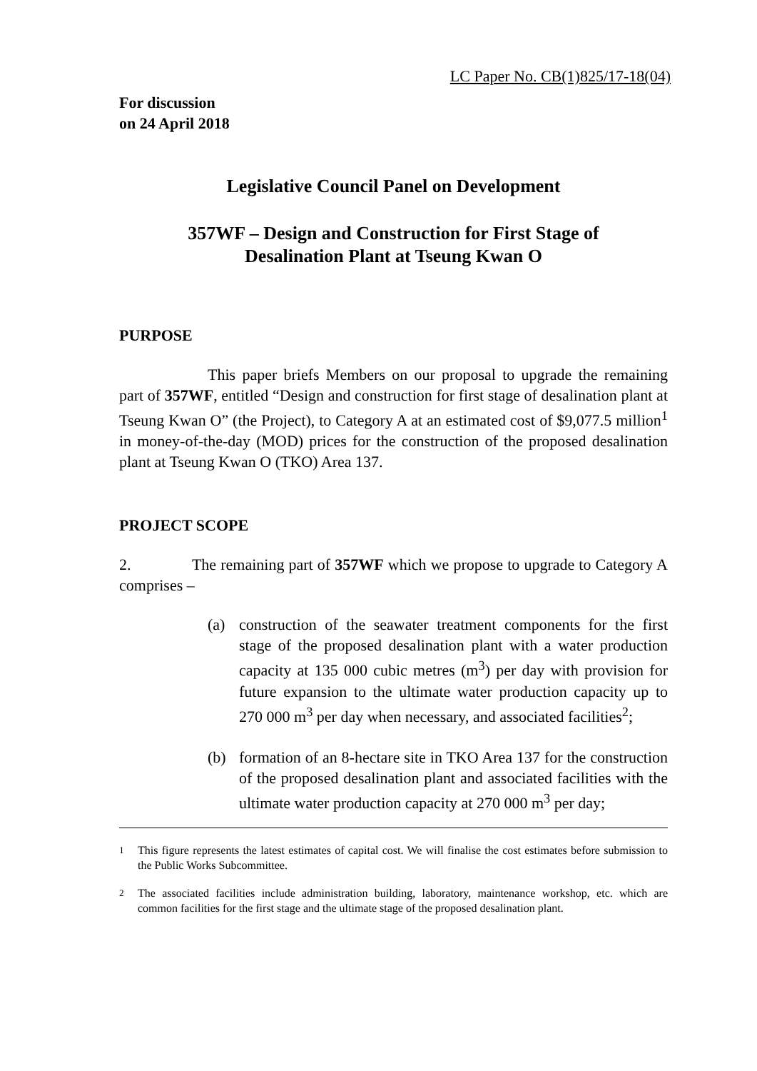LC Paper No. CB(1)825/17-18(04)
For discussion
on 24 April 2018
Legislative Council Panel on Development
357WF – Design and Construction for First Stage of
Desalination Plant at Tseung Kwan O
PURPOSE
This paper briefs Members on our proposal to upgrade the remaining part of 357WF, entitled “Design and construction for first stage of desalination plant at Tseung Kwan O” (the Project), to Category A at an estimated cost of $9,077.5 million<sup>1</sup> in money-of-the-day (MOD) prices for the construction of the proposed desalination plant at Tseung Kwan O (TKO) Area 137.
PROJECT SCOPE
2. The remaining part of 357WF which we propose to upgrade to Category A comprises –
(a) construction of the seawater treatment components for the first stage of the proposed desalination plant with a water production capacity at 135 000 cubic metres (m<sup>3</sup>) per day with provision for future expansion to the ultimate water production capacity up to 270 000 m<sup>3</sup> per day when necessary, and associated facilities<sup>2</sup>;
(b) formation of an 8-hectare site in TKO Area 137 for the construction of the proposed desalination plant and associated facilities with the ultimate water production capacity at 270 000 m<sup>3</sup> per day;
<sup>1</sup> This figure represents the latest estimates of capital cost. We will finalise the cost estimates before submission to the Public Works Subcommittee.
<sup>2</sup> The associated facilities include administration building, laboratory, maintenance workshop, etc. which are common facilities for the first stage and the ultimate stage of the proposed desalination plant.